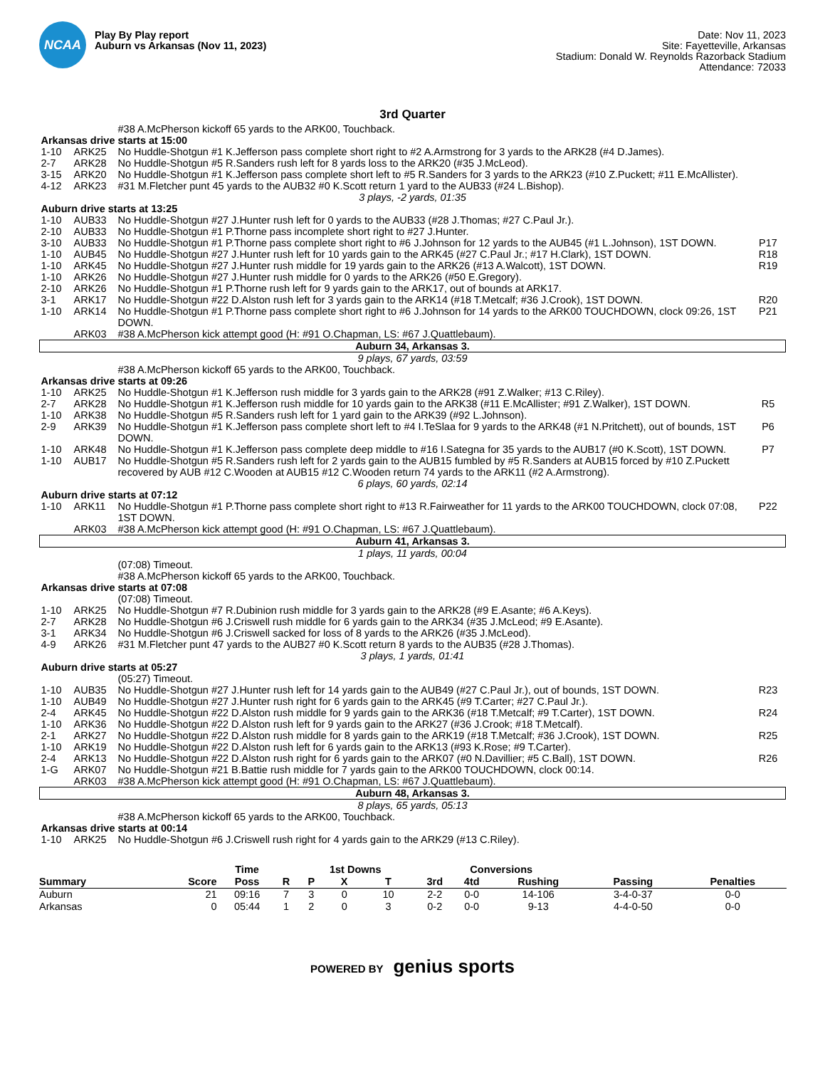NCAA
Play By Play report
Auburn vs Arkansas (Nov 11, 2023)
Date: Nov 11, 2023
Site: Fayetteville, Arkansas
Stadium: Donald W. Reynolds Razorback Stadium
Attendance: 72033
3rd Quarter
| | | #38 A.McPherson kickoff 65 yards to the ARK00, Touchback. | |
| Arkansas drive starts at 15:00 | | | |
| 1-10 | ARK25 | No Huddle-Shotgun #1 K.Jefferson pass complete short right to #2 A.Armstrong for 3 yards to the ARK28 (#4 D.James). | |
| 2-7 | ARK28 | No Huddle-Shotgun #5 R.Sanders rush left for 8 yards loss to the ARK20 (#35 J.McLeod). | |
| 3-15 | ARK20 | No Huddle-Shotgun #1 K.Jefferson pass complete short left to #5 R.Sanders for 3 yards to the ARK23 (#10 Z.Puckett; #11 E.McAllister). | |
| 4-12 | ARK23 | #31 M.Fletcher punt 45 yards to the AUB32 #0 K.Scott return 1 yard to the AUB33 (#24 L.Bishop). | |
| 3 plays, -2 yards, 01:35 | | | |
| Auburn drive starts at 13:25 | | | |
| 1-10 | AUB33 | No Huddle-Shotgun #27 J.Hunter rush left for 0 yards to the AUB33 (#28 J.Thomas; #27 C.Paul Jr.). | |
| 2-10 | AUB33 | No Huddle-Shotgun #1 P.Thorne pass incomplete short right to #27 J.Hunter. | |
| 3-10 | AUB33 | No Huddle-Shotgun #1 P.Thorne pass complete short right to #6 J.Johnson for 12 yards to the AUB45 (#1 L.Johnson), 1ST DOWN. | P17 |
| 1-10 | AUB45 | No Huddle-Shotgun #27 J.Hunter rush left for 10 yards gain to the ARK45 (#27 C.Paul Jr.; #17 H.Clark), 1ST DOWN. | R18 |
| 1-10 | ARK45 | No Huddle-Shotgun #27 J.Hunter rush middle for 19 yards gain to the ARK26 (#13 A.Walcott), 1ST DOWN. | R19 |
| 1-10 | ARK26 | No Huddle-Shotgun #27 J.Hunter rush middle for 0 yards to the ARK26 (#50 E.Gregory). | |
| 2-10 | ARK26 | No Huddle-Shotgun #1 P.Thorne rush left for 9 yards gain to the ARK17, out of bounds at ARK17. | |
| 3-1 | ARK17 | No Huddle-Shotgun #22 D.Alston rush left for 3 yards gain to the ARK14 (#18 T.Metcalf; #36 J.Crook), 1ST DOWN. | R20 |
| 1-10 | ARK14 | No Huddle-Shotgun #1 P.Thorne pass complete short right to #6 J.Johnson for 14 yards to the ARK00 TOUCHDOWN, clock 09:26, 1ST DOWN. | P21 |
| | ARK03 | #38 A.McPherson kick attempt good (H: #91 O.Chapman, LS: #67 J.Quattlebaum). | |
| Auburn 34, Arkansas 3. | | | |
| 9 plays, 67 yards, 03:59 | | | |
| | | #38 A.McPherson kickoff 65 yards to the ARK00, Touchback. | |
| Arkansas drive starts at 09:26 | | | |
| 1-10 | ARK25 | No Huddle-Shotgun #1 K.Jefferson rush middle for 3 yards gain to the ARK28 (#91 Z.Walker; #13 C.Riley). | |
| 2-7 | ARK28 | No Huddle-Shotgun #1 K.Jefferson rush middle for 10 yards gain to the ARK38 (#11 E.McAllister; #91 Z.Walker), 1ST DOWN. | R5 |
| 1-10 | ARK38 | No Huddle-Shotgun #5 R.Sanders rush left for 1 yard gain to the ARK39 (#92 L.Johnson). | |
| 2-9 | ARK39 | No Huddle-Shotgun #1 K.Jefferson pass complete short left to #4 I.TeSlaa for 9 yards to the ARK48 (#1 N.Pritchett), out of bounds, 1ST DOWN. | P6 |
| 1-10 | ARK48 | No Huddle-Shotgun #1 K.Jefferson pass complete deep middle to #16 I.Sategna for 35 yards to the AUB17 (#0 K.Scott), 1ST DOWN. | P7 |
| 1-10 | AUB17 | No Huddle-Shotgun #5 R.Sanders rush left for 2 yards gain to the AUB15 fumbled by #5 R.Sanders at AUB15 forced by #10 Z.Puckett recovered by AUB #12 C.Wooden at AUB15 #12 C.Wooden return 74 yards to the ARK11 (#2 A.Armstrong). | |
| 6 plays, 60 yards, 02:14 | | | |
| Auburn drive starts at 07:12 | | | |
| 1-10 | ARK11 | No Huddle-Shotgun #1 P.Thorne pass complete short right to #13 R.Fairweather for 11 yards to the ARK00 TOUCHDOWN, clock 07:08, 1ST DOWN. | P22 |
| | ARK03 | #38 A.McPherson kick attempt good (H: #91 O.Chapman, LS: #67 J.Quattlebaum). | |
| Auburn 41, Arkansas 3. | | | |
| 1 plays, 11 yards, 00:04 | | | |
| | | (07:08) Timeout. | |
| | | #38 A.McPherson kickoff 65 yards to the ARK00, Touchback. | |
| Arkansas drive starts at 07:08 | | | |
| | | (07:08) Timeout. | |
| 1-10 | ARK25 | No Huddle-Shotgun #7 R.Dubinion rush middle for 3 yards gain to the ARK28 (#9 E.Asante; #6 A.Keys). | |
| 2-7 | ARK28 | No Huddle-Shotgun #6 J.Criswell rush middle for 6 yards gain to the ARK34 (#35 J.McLeod; #9 E.Asante). | |
| 3-1 | ARK34 | No Huddle-Shotgun #6 J.Criswell sacked for loss of 8 yards to the ARK26 (#35 J.McLeod). | |
| 4-9 | ARK26 | #31 M.Fletcher punt 47 yards to the AUB27 #0 K.Scott return 8 yards to the AUB35 (#28 J.Thomas). | |
| 3 plays, 1 yards, 01:41 | | | |
| Auburn drive starts at 05:27 | | | |
| | | (05:27) Timeout. | |
| 1-10 | AUB35 | No Huddle-Shotgun #27 J.Hunter rush left for 14 yards gain to the AUB49 (#27 C.Paul Jr.), out of bounds, 1ST DOWN. | R23 |
| 1-10 | AUB49 | No Huddle-Shotgun #27 J.Hunter rush right for 6 yards gain to the ARK45 (#9 T.Carter; #27 C.Paul Jr.). | |
| 2-4 | ARK45 | No Huddle-Shotgun #22 D.Alston rush middle for 9 yards gain to the ARK36 (#18 T.Metcalf; #9 T.Carter), 1ST DOWN. | R24 |
| 1-10 | ARK36 | No Huddle-Shotgun #22 D.Alston rush left for 9 yards gain to the ARK27 (#36 J.Crook; #18 T.Metcalf). | |
| 2-1 | ARK27 | No Huddle-Shotgun #22 D.Alston rush middle for 8 yards gain to the ARK19 (#18 T.Metcalf; #36 J.Crook), 1ST DOWN. | R25 |
| 1-10 | ARK19 | No Huddle-Shotgun #22 D.Alston rush left for 6 yards gain to the ARK13 (#93 K.Rose; #9 T.Carter). | |
| 2-4 | ARK13 | No Huddle-Shotgun #22 D.Alston rush right for 6 yards gain to the ARK07 (#0 N.Davillier; #5 C.Ball), 1ST DOWN. | R26 |
| 1-G | ARK07 | No Huddle-Shotgun #21 B.Battie rush middle for 7 yards gain to the ARK00 TOUCHDOWN, clock 00:14. | |
| | ARK03 | #38 A.McPherson kick attempt good (H: #91 O.Chapman, LS: #67 J.Quattlebaum). | |
| Auburn 48, Arkansas 3. | | | |
| 8 plays, 65 yards, 05:13 | | | |
| | | #38 A.McPherson kickoff 65 yards to the ARK00, Touchback. | |
| Arkansas drive starts at 00:14 | | | |
| 1-10 | ARK25 | No Huddle-Shotgun #6 J.Criswell rush right for 4 yards gain to the ARK29 (#13 C.Riley). | |
| | | Time | | 1st Downs | | | Conversions | | | | | |
| --- | --- | --- | --- | --- | --- | --- | --- | --- | --- | --- | --- | --- |
| Summary | Score | Poss | R | P | X | T | 3rd | 4td | Rushing | Passing | Penalties | |
| Auburn | 21 | 09:16 | 7 | 3 | 0 | 10 | 2-2 | 0-0 | 14-106 | 3-4-0-37 | 0-0 | |
| Arkansas | 0 | 05:44 | 1 | 2 | 0 | 3 | 0-2 | 0-0 | 9-13 | 4-4-0-50 | 0-0 | |
POWERED BY genius sports